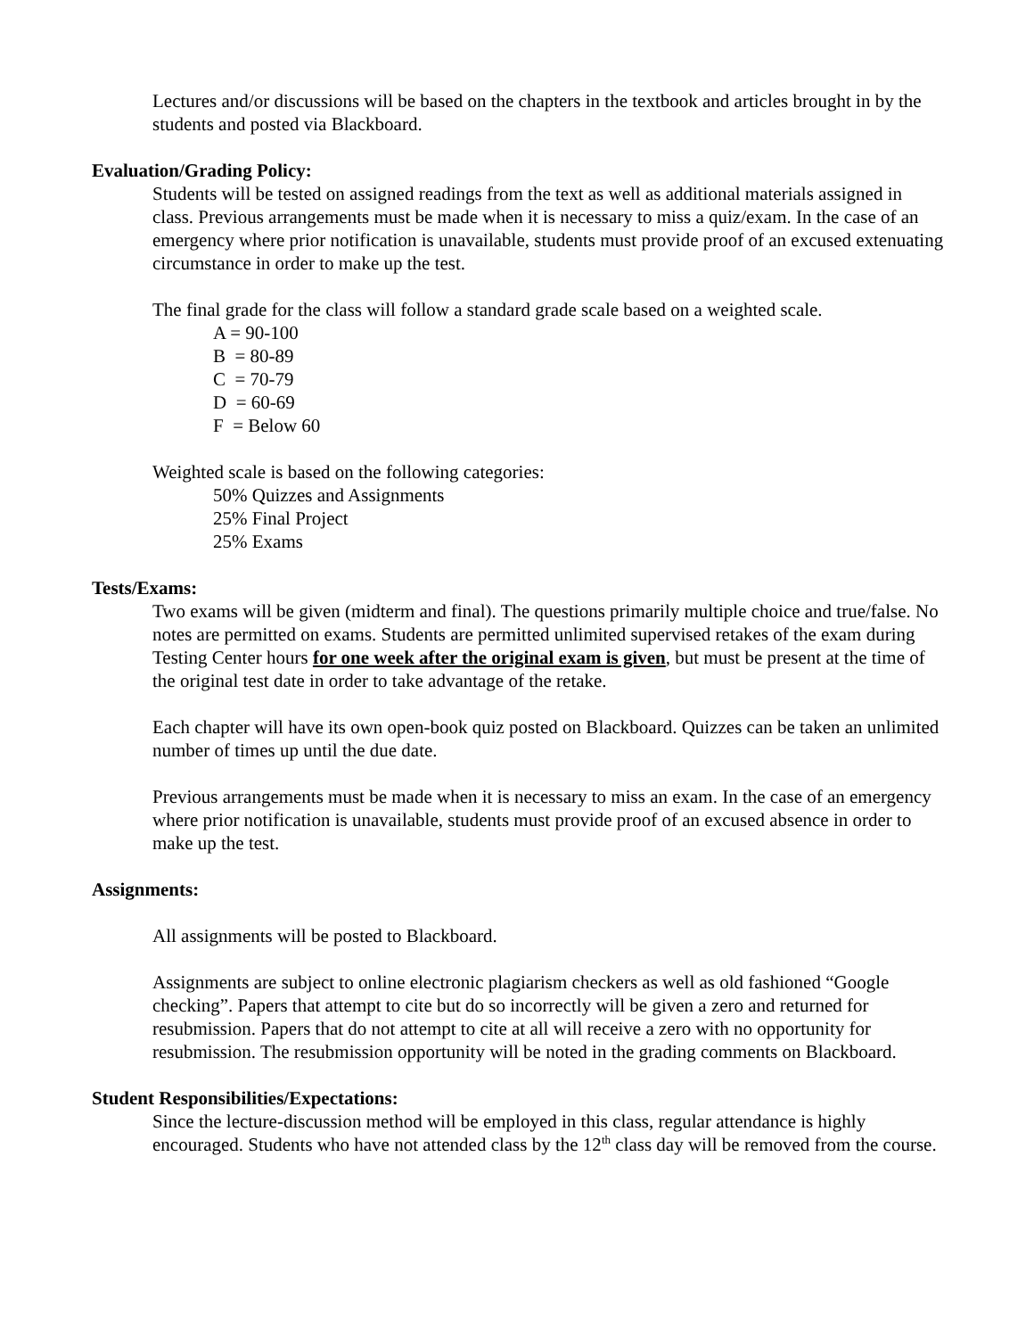Lectures and/or discussions will be based on the chapters in the textbook and articles brought in by the students and posted via Blackboard.
Evaluation/Grading Policy:
Students will be tested on assigned readings from the text as well as additional materials assigned in class. Previous arrangements must be made when it is necessary to miss a quiz/exam. In the case of an emergency where prior notification is unavailable, students must provide proof of an excused extenuating circumstance in order to make up the test.
The final grade for the class will follow a standard grade scale based on a weighted scale.
A = 90-100
B = 80-89
C = 70-79
D = 60-69
F = Below 60
Weighted scale is based on the following categories:
50% Quizzes and Assignments
25% Final Project
25% Exams
Tests/Exams:
Two exams will be given (midterm and final). The questions primarily multiple choice and true/false. No notes are permitted on exams. Students are permitted unlimited supervised retakes of the exam during Testing Center hours for one week after the original exam is given, but must be present at the time of the original test date in order to take advantage of the retake.
Each chapter will have its own open-book quiz posted on Blackboard. Quizzes can be taken an unlimited number of times up until the due date.
Previous arrangements must be made when it is necessary to miss an exam. In the case of an emergency where prior notification is unavailable, students must provide proof of an excused absence in order to make up the test.
Assignments:
All assignments will be posted to Blackboard.
Assignments are subject to online electronic plagiarism checkers as well as old fashioned “Google checking”. Papers that attempt to cite but do so incorrectly will be given a zero and returned for resubmission. Papers that do not attempt to cite at all will receive a zero with no opportunity for resubmission. The resubmission opportunity will be noted in the grading comments on Blackboard.
Student Responsibilities/Expectations:
Since the lecture-discussion method will be employed in this class, regular attendance is highly encouraged. Students who have not attended class by the 12<sup>th</sup> class day will be removed from the course.